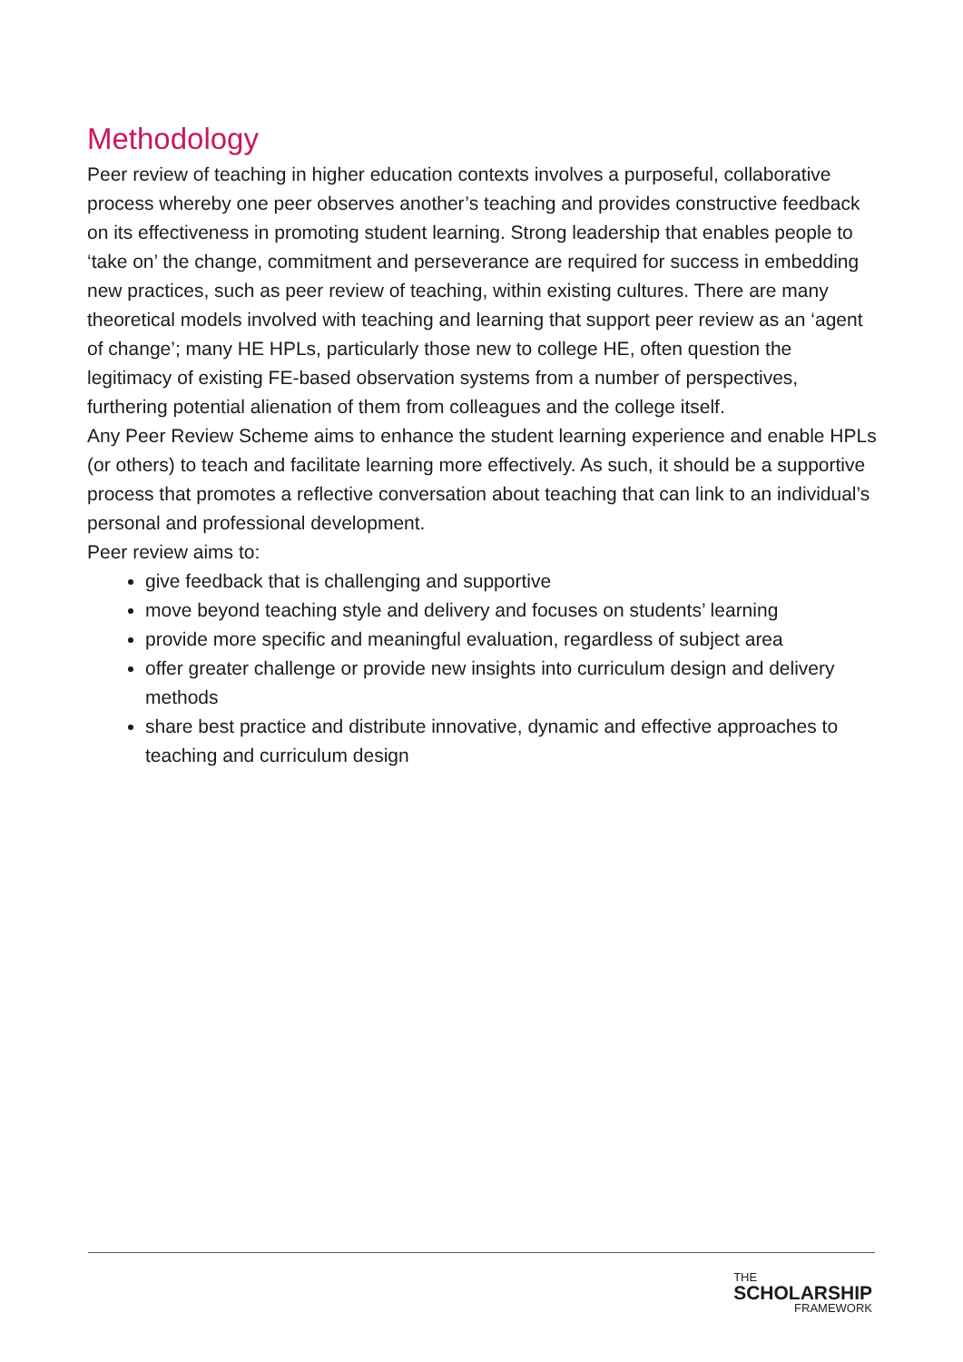Methodology
Peer review of teaching in higher education contexts involves a purposeful, collaborative process whereby one peer observes another’s teaching and provides constructive feedback on its effectiveness in promoting student learning. Strong leadership that enables people to ‘take on’ the change, commitment and perseverance are required for success in embedding new practices, such as peer review of teaching, within existing cultures. There are many theoretical models involved with teaching and learning that support peer review as an ‘agent of change’; many HE HPLs, particularly those new to college HE, often question the legitimacy of existing FE-based observation systems from a number of perspectives, furthering potential alienation of them from colleagues and the college itself.
Any Peer Review Scheme aims to enhance the student learning experience and enable HPLs (or others) to teach and facilitate learning more effectively. As such, it should be a supportive process that promotes a reflective conversation about teaching that can link to an individual’s personal and professional development.
Peer review aims to:
give feedback that is challenging and supportive
move beyond teaching style and delivery and focuses on students’ learning
provide more specific and meaningful evaluation, regardless of subject area
offer greater challenge or provide new insights into curriculum design and delivery methods
share best practice and distribute innovative, dynamic and effective approaches to teaching and curriculum design
THE
SCHOLARSHIP
FRAMEWORK